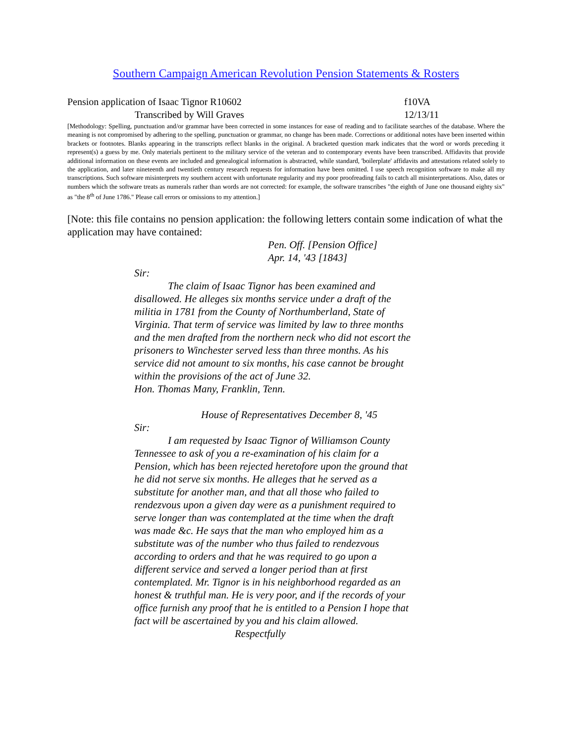Southern Campaign American Revolution Pension Statements & Rosters
Pension application of Isaac Tignor R10602 f10VA
Transcribed by Will Graves 12/13/11
[Methodology: Spelling, punctuation and/or grammar have been corrected in some instances for ease of reading and to facilitate searches of the database. Where the meaning is not compromised by adhering to the spelling, punctuation or grammar, no change has been made. Corrections or additional notes have been inserted within brackets or footnotes. Blanks appearing in the transcripts reflect blanks in the original. A bracketed question mark indicates that the word or words preceding it represent(s) a guess by me. Only materials pertinent to the military service of the veteran and to contemporary events have been transcribed. Affidavits that provide additional information on these events are included and genealogical information is abstracted, while standard, 'boilerplate' affidavits and attestations related solely to the application, and later nineteenth and twentieth century research requests for information have been omitted. I use speech recognition software to make all my transcriptions. Such software misinterprets my southern accent with unfortunate regularity and my poor proofreading fails to catch all misinterpretations. Also, dates or numbers which the software treats as numerals rather than words are not corrected: for example, the software transcribes "the eighth of June one thousand eighty six" as "the 8<sup>th</sup> of June 1786." Please call errors or omissions to my attention.]
[Note: this file contains no pension application: the following letters contain some indication of what the application may have contained:
Pen. Off. [Pension Office]
Apr. 14, '43 [1843]
Sir:
The claim of Isaac Tignor has been examined and disallowed. He alleges six months service under a draft of the militia in 1781 from the County of Northumberland, State of Virginia. That term of service was limited by law to three months and the men drafted from the northern neck who did not escort the prisoners to Winchester served less than three months. As his service did not amount to six months, his case cannot be brought within the provisions of the act of June 32.
Hon. Thomas Many, Franklin, Tenn.
House of Representatives December 8, '45
Sir:
I am requested by Isaac Tignor of Williamson County Tennessee to ask of you a re-examination of his claim for a Pension, which has been rejected heretofore upon the ground that he did not serve six months. He alleges that he served as a substitute for another man, and that all those who failed to rendezvous upon a given day were as a punishment required to serve longer than was contemplated at the time when the draft was made &c. He says that the man who employed him as a substitute was of the number who thus failed to rendezvous according to orders and that he was required to go upon a different service and served a longer period than at first contemplated. Mr. Tignor is in his neighborhood regarded as an honest & truthful man. He is very poor, and if the records of your office furnish any proof that he is entitled to a Pension I hope that fact will be ascertained by you and his claim allowed.
Respectfully